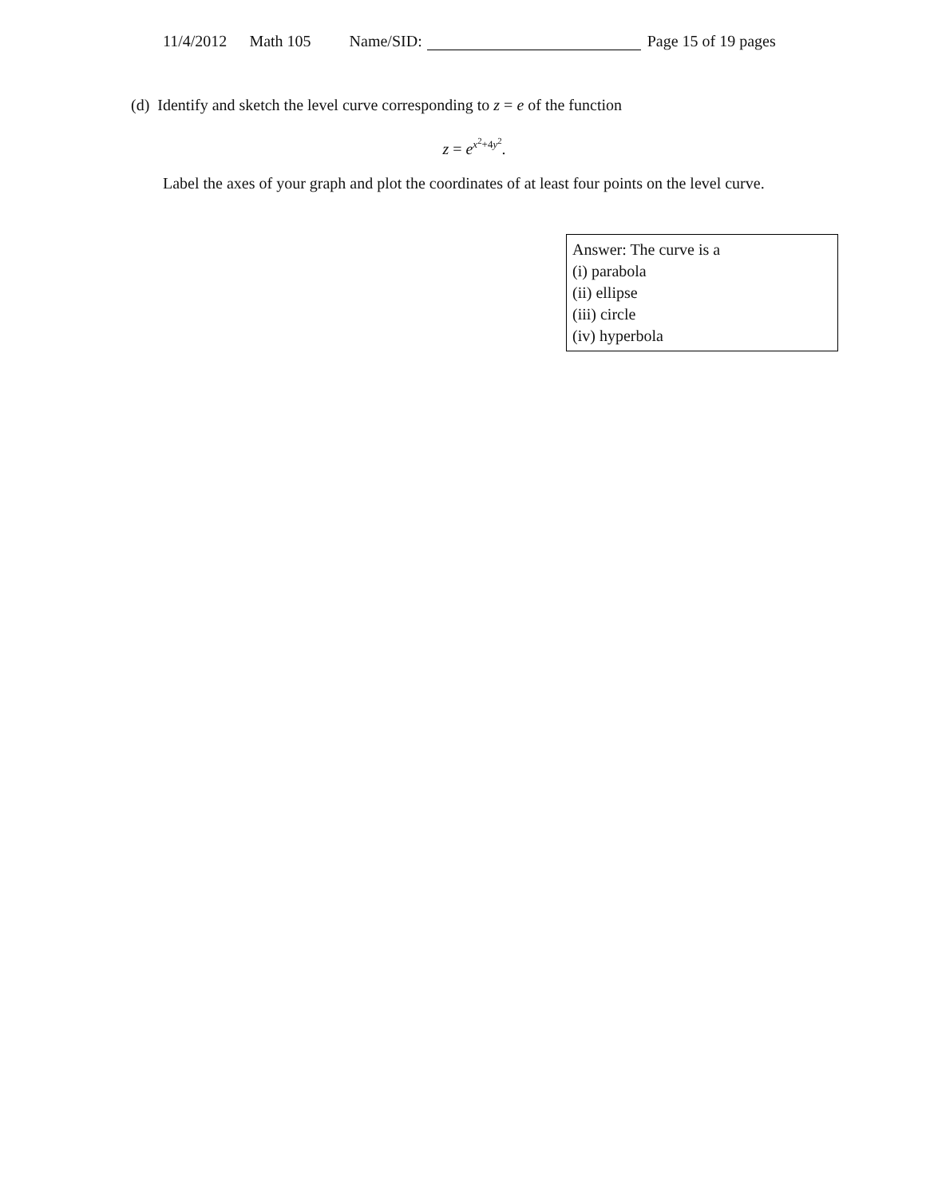11/4/2012 Math 105 Name/SID: Page 15 of 19 pages
(d) Identify and sketch the level curve corresponding to z = e of the function
z = e<sup>x<sup>2</sup>+4y<sup>2</sup></sup>.
Label the axes of your graph and plot the coordinates of at least four points on the level curve.
Answer: The curve is a
(i) parabola
(ii) ellipse
(iii) circle
(iv) hyperbola